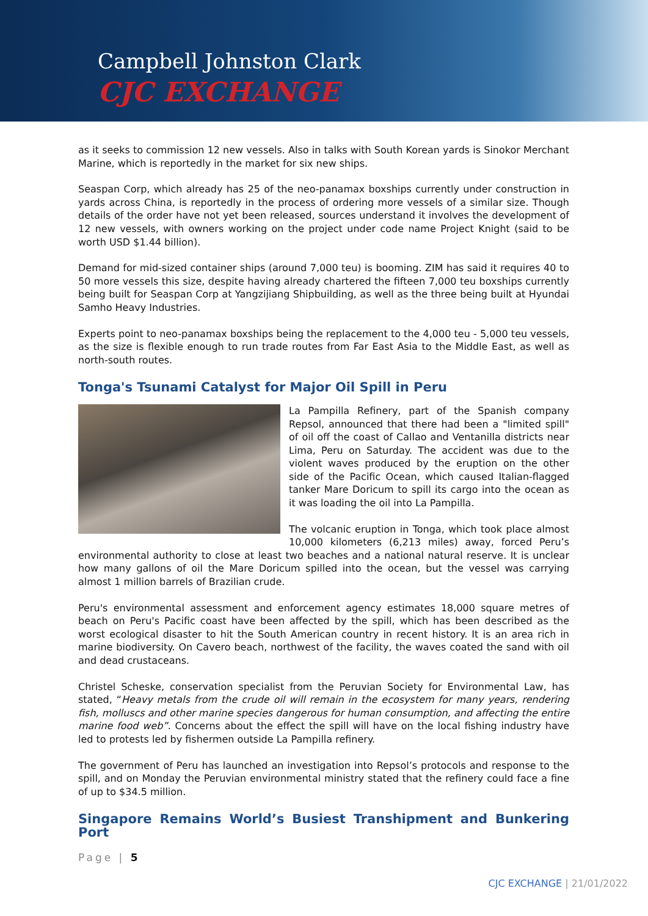Campbell Johnston Clark
CJC EXCHANGE
as it seeks to commission 12 new vessels. Also in talks with South Korean yards is Sinokor Merchant Marine, which is reportedly in the market for six new ships.
Seaspan Corp, which already has 25 of the neo-panamax boxships currently under construction in yards across China, is reportedly in the process of ordering more vessels of a similar size. Though details of the order have not yet been released, sources understand it involves the development of 12 new vessels, with owners working on the project under code name Project Knight (said to be worth USD $1.44 billion).
Demand for mid-sized container ships (around 7,000 teu) is booming. ZIM has said it requires 40 to 50 more vessels this size, despite having already chartered the fifteen 7,000 teu boxships currently being built for Seaspan Corp at Yangzijiang Shipbuilding, as well as the three being built at Hyundai Samho Heavy Industries.
Experts point to neo-panamax boxships being the replacement to the 4,000 teu - 5,000 teu vessels, as the size is flexible enough to run trade routes from Far East Asia to the Middle East, as well as north-south routes.
Tonga's Tsunami Catalyst for Major Oil Spill in Peru
La Pampilla Refinery, part of the Spanish company Repsol, announced that there had been a "limited spill" of oil off the coast of Callao and Ventanilla districts near Lima, Peru on Saturday. The accident was due to the violent waves produced by the eruption on the other side of the Pacific Ocean, which caused Italian-flagged tanker Mare Doricum to spill its cargo into the ocean as it was loading the oil into La Pampilla.
The volcanic eruption in Tonga, which took place almost 10,000 kilometers (6,213 miles) away, forced Peru’s environmental authority to close at least two beaches and a national natural reserve. It is unclear how many gallons of oil the Mare Doricum spilled into the ocean, but the vessel was carrying almost 1 million barrels of Brazilian crude.
Peru's environmental assessment and enforcement agency estimates 18,000 square metres of beach on Peru's Pacific coast have been affected by the spill, which has been described as the worst ecological disaster to hit the South American country in recent history. It is an area rich in marine biodiversity. On Cavero beach, northwest of the facility, the waves coated the sand with oil and dead crustaceans.
Christel Scheske, conservation specialist from the Peruvian Society for Environmental Law, has stated, “Heavy metals from the crude oil will remain in the ecosystem for many years, rendering fish, molluscs and other marine species dangerous for human consumption, and affecting the entire marine food web”. Concerns about the effect the spill will have on the local fishing industry have led to protests led by fishermen outside La Pampilla refinery.
The government of Peru has launched an investigation into Repsol’s protocols and response to the spill, and on Monday the Peruvian environmental ministry stated that the refinery could face a fine of up to $34.5 million.
Singapore Remains World’s Busiest Transhipment and Bunkering Port
Page | 5
CJC EXCHANGE | 21/01/2022